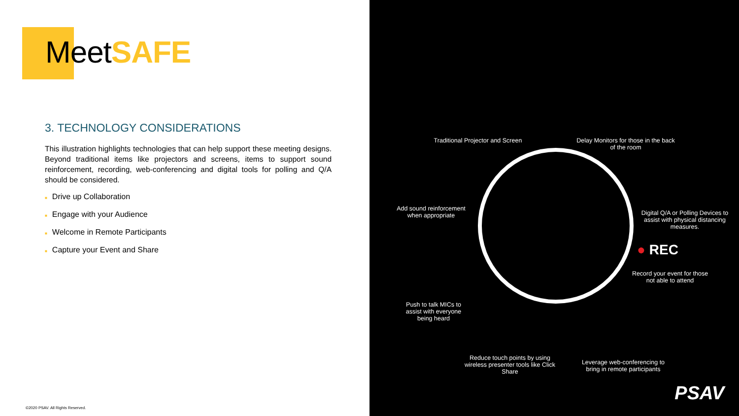MeetSAFE
3. TECHNOLOGY CONSIDERATIONS
This illustration highlights technologies that can help support these meeting designs. Beyond traditional items like projectors and screens, items to support sound reinforcement, recording, web-conferencing and digital tools for polling and Q/A should be considered.
■ Drive up Collaboration
■ Engage with your Audience
■ Welcome in Remote Participants
■ Capture your Event and Share
©2020 PSAV. All Rights Reserved.
Traditional Projector and Screen
Delay Monitors for those in the back of the room
Add sound reinforcement when appropriate
Digital Q/A or Polling Devices to assist with physical distancing measures.
● REC
Record your event for those not able to attend
Push to talk MICs to assist with everyone being heard
Reduce touch points by using wireless presenter tools like Click Share
Leverage web-conferencing to bring in remote participants
PSAV